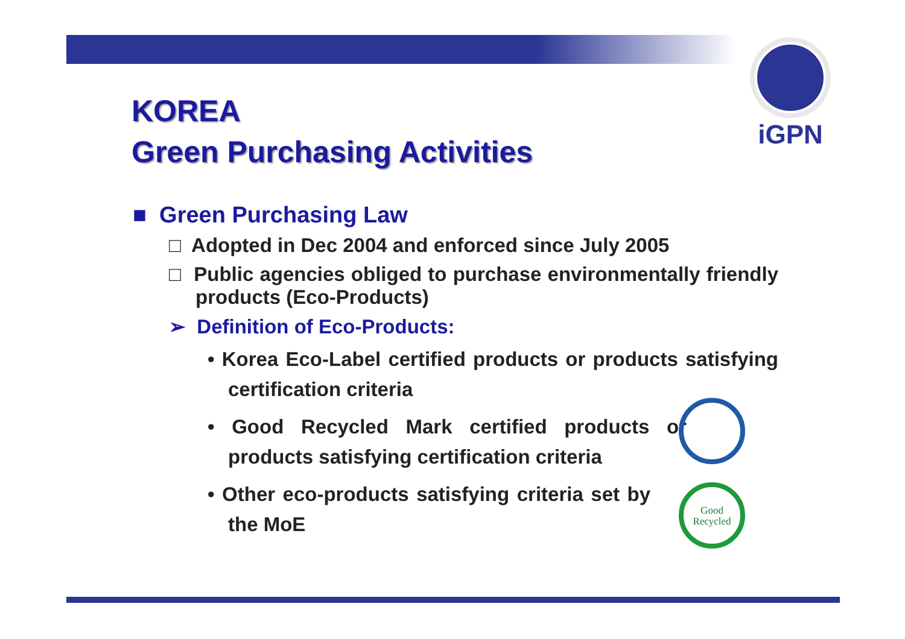iGPN
KOREA
Green Purchasing Activities
■ Green Purchasing Law
□ Adopted in Dec 2004 and enforced since July 2005
□ Public agencies obliged to purchase environmentally friendly products (Eco-Products)
➢ Definition of Eco-Products:
• Korea Eco-Label certified products or products satisfying certification criteria
• Good Recycled Mark certified products or products satisfying certification criteria
• Other eco-products satisfying criteria set by the MoE
Good
Recycled